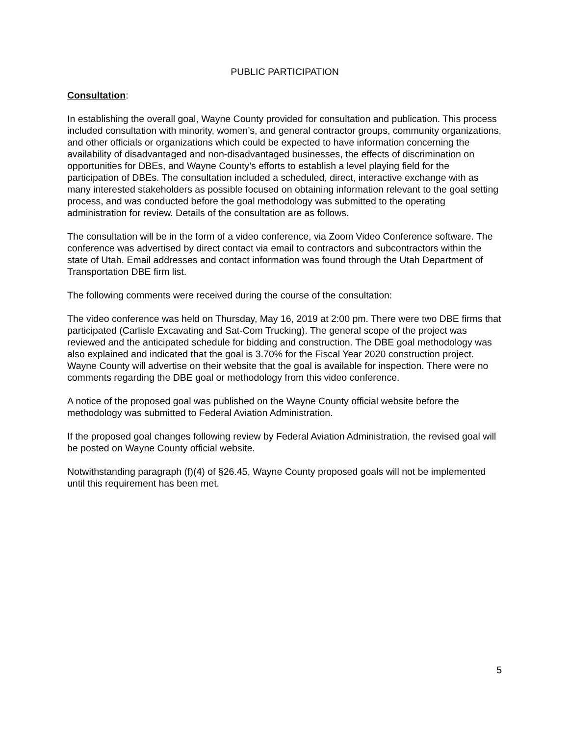PUBLIC PARTICIPATION
Consultation:
In establishing the overall goal, Wayne County provided for consultation and publication. This process included consultation with minority, women’s, and general contractor groups, community organizations, and other officials or organizations which could be expected to have information concerning the availability of disadvantaged and non-disadvantaged businesses, the effects of discrimination on opportunities for DBEs, and Wayne County’s efforts to establish a level playing field for the participation of DBEs. The consultation included a scheduled, direct, interactive exchange with as many interested stakeholders as possible focused on obtaining information relevant to the goal setting process, and was conducted before the goal methodology was submitted to the operating administration for review. Details of the consultation are as follows.
The consultation will be in the form of a video conference, via Zoom Video Conference software. The conference was advertised by direct contact via email to contractors and subcontractors within the state of Utah. Email addresses and contact information was found through the Utah Department of Transportation DBE firm list.
The following comments were received during the course of the consultation:
The video conference was held on Thursday, May 16, 2019 at 2:00 pm. There were two DBE firms that participated (Carlisle Excavating and Sat-Com Trucking). The general scope of the project was reviewed and the anticipated schedule for bidding and construction. The DBE goal methodology was also explained and indicated that the goal is 3.70% for the Fiscal Year 2020 construction project. Wayne County will advertise on their website that the goal is available for inspection. There were no comments regarding the DBE goal or methodology from this video conference.
A notice of the proposed goal was published on the Wayne County official website before the methodology was submitted to Federal Aviation Administration.
If the proposed goal changes following review by Federal Aviation Administration, the revised goal will be posted on Wayne County official website.
Notwithstanding paragraph (f)(4) of §26.45, Wayne County proposed goals will not be implemented until this requirement has been met.
5